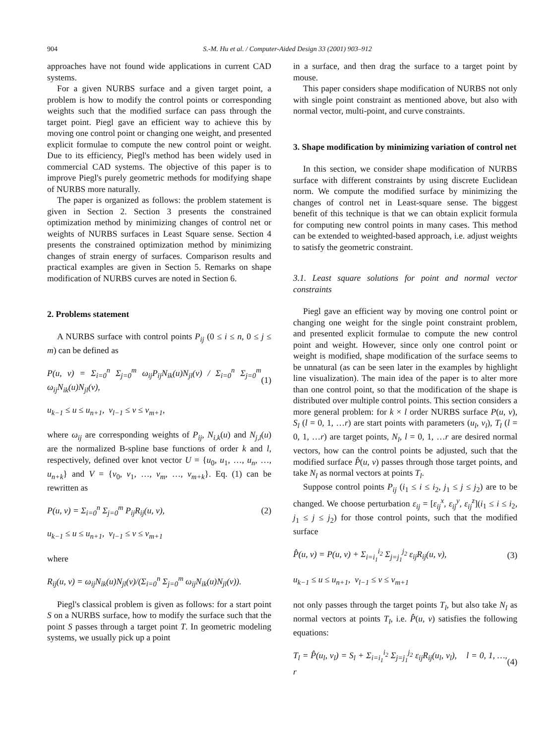904 S.-M. Hu et al. / Computer-Aided Design 33 (2001) 903–912
approaches have not found wide applications in current CAD systems.
For a given NURBS surface and a given target point, a problem is how to modify the control points or corresponding weights such that the modified surface can pass through the target point. Piegl gave an efficient way to achieve this by moving one control point or changing one weight, and presented explicit formulae to compute the new control point or weight. Due to its efficiency, Piegl's method has been widely used in commercial CAD systems. The objective of this paper is to improve Piegl's purely geometric methods for modifying shape of NURBS more naturally.
The paper is organized as follows: the problem statement is given in Section 2. Section 3 presents the constrained optimization method by minimizing changes of control net or weights of NURBS surfaces in Least Square sense. Section 4 presents the constrained optimization method by minimizing changes of strain energy of surfaces. Comparison results and practical examples are given in Section 5. Remarks on shape modification of NURBS curves are noted in Section 6.
2. Problems statement
A NURBS surface with control points P<sub>ij</sub> (0 ≤ i ≤ n, 0 ≤ j ≤ m) can be defined as
P(u, v) = Σ<sub>i=0</sub><sup>n</sup> Σ<sub>j=0</sub><sup>m</sup> ω<sub>ij</sub>P<sub>ij</sub>N<sub>ik</sub>(u)N<sub>jl</sub>(v) / Σ<sub>i=0</sub><sup>n</sup> Σ<sub>j=0</sub><sup>m</sup> ω<sub>ij</sub>N<sub>ik</sub>(u)N<sub>jl</sub>(v), (1)
u<sub>k−1</sub> ≤ u ≤ u<sub>n+1</sub>, v<sub>l−1</sub> ≤ v ≤ v<sub>m+1</sub>,
where ω<sub>ij</sub> are corresponding weights of P<sub>ij</sub>, N<sub>i,k</sub>(u) and N<sub>j,l</sub>(u) are the normalized B-spline base functions of order k and l, respectively, defined over knot vector U = {u<sub>0</sub>, u<sub>1</sub>, …, u<sub>n</sub>, …, u<sub>n+k</sub>} and V = {v<sub>0</sub>, v<sub>1</sub>, …, v<sub>m</sub>, …, v<sub>m+k</sub>}. Eq. (1) can be rewritten as
P(u, v) = Σ<sub>i=0</sub><sup>n</sup> Σ<sub>j=0</sub><sup>m</sup> P<sub>ij</sub>R<sub>ij</sub>(u, v), (2)
u<sub>k−1</sub> ≤ u ≤ u<sub>n+1</sub>, v<sub>l−1</sub> ≤ v ≤ v<sub>m+1</sub>
where
R<sub>ij</sub>(u, v) = ω<sub>ij</sub>N<sub>ik</sub>(u)N<sub>jl</sub>(v)/(Σ<sub>i=0</sub><sup>n</sup> Σ<sub>j=0</sub><sup>m</sup> ω<sub>ij</sub>N<sub>ik</sub>(u)N<sub>jl</sub>(v)).
Piegl's classical problem is given as follows: for a start point S on a NURBS surface, how to modify the surface such that the point S passes through a target point T. In geometric modeling systems, we usually pick up a point
in a surface, and then drag the surface to a target point by mouse.
This paper considers shape modification of NURBS not only with single point constraint as mentioned above, but also with normal vector, multi-point, and curve constraints.
3. Shape modification by minimizing variation of control net
In this section, we consider shape modification of NURBS surface with different constraints by using discrete Euclidean norm. We compute the modified surface by minimizing the changes of control net in Least-square sense. The biggest benefit of this technique is that we can obtain explicit formula for computing new control points in many cases. This method can be extended to weighted-based approach, i.e. adjust weights to satisfy the geometric constraint.
3.1. Least square solutions for point and normal vector constraints
Piegl gave an efficient way by moving one control point or changing one weight for the single point constraint problem, and presented explicit formulae to compute the new control point and weight. However, since only one control point or weight is modified, shape modification of the surface seems to be unnatural (as can be seen later in the examples by highlight line visualization). The main idea of the paper is to alter more than one control point, so that the modification of the shape is distributed over multiple control points. This section considers a more general problem: for k × l order NURBS surface P(u, v), S<sub>l</sub> (l = 0, 1, …r) are start points with parameters (u<sub>l</sub>, v<sub>l</sub>), T<sub>l</sub> (l = 0, 1, …r) are target points, N<sub>l</sub>, l = 0, 1, …r are desired normal vectors, how can the control points be adjusted, such that the modified surface P̂(u, v) passes through those target points, and take N<sub>l</sub> as normal vectors at points T<sub>l</sub>.
Suppose control points P<sub>ij</sub> (i<sub>1</sub> ≤ i ≤ i<sub>2</sub>, j<sub>1</sub> ≤ j ≤ j<sub>2</sub>) are to be changed. We choose perturbation ε<sub>ij</sub> = [ε<sub>ij</sub><sup>x</sup>, ε<sub>ij</sub><sup>y</sup>, ε<sub>ij</sub><sup>z</sup>](i<sub>1</sub> ≤ i ≤ i<sub>2</sub>, j<sub>1</sub> ≤ j ≤ j<sub>2</sub>) for those control points, such that the modified surface
P̂(u, v) = P(u, v) + Σ<sub>i=i<sub>1</sub></sub><sup>i<sub>2</sub></sup> Σ<sub>j=j<sub>1</sub></sub><sup>j<sub>2</sub></sup> ε<sub>ij</sub>R<sub>ij</sub>(u, v), (3)
u<sub>k−1</sub> ≤ u ≤ u<sub>n+1</sub>, v<sub>l−1</sub> ≤ v ≤ v<sub>m+1</sub>
not only passes through the target points T<sub>l</sub>, but also take N<sub>l</sub> as normal vectors at points T<sub>l</sub>, i.e. P̂(u, v) satisfies the following equations:
T<sub>l</sub> = P̂(u<sub>l</sub>, v<sub>l</sub>) = S<sub>l</sub> + Σ<sub>i=i<sub>1</sub></sub><sup>i<sub>2</sub></sup> Σ<sub>j=j<sub>1</sub></sub><sup>j<sub>2</sub></sup> ε<sub>ij</sub>R<sub>ij</sub>(u<sub>l</sub>, v<sub>l</sub>), l = 0, 1, …, r (4)